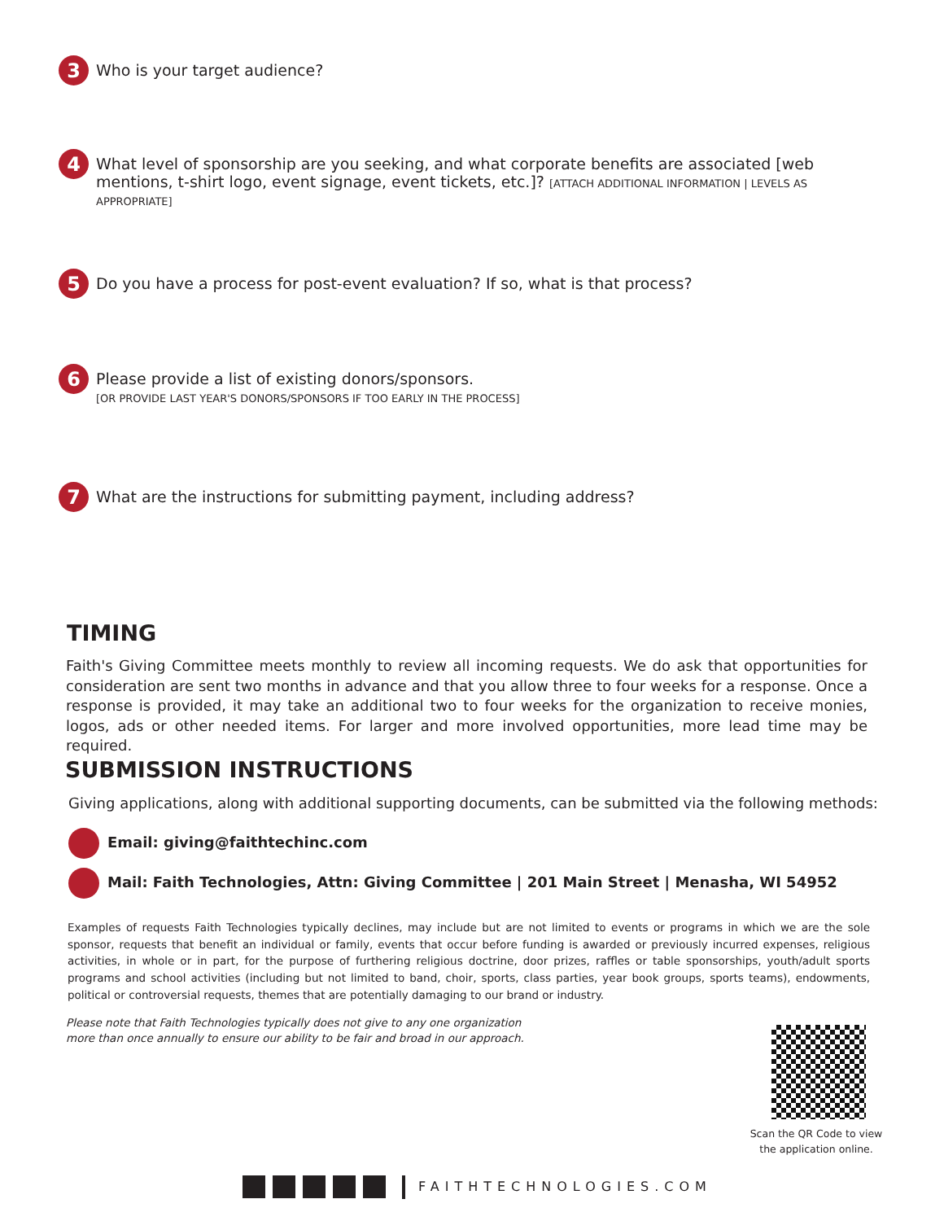3
Who is your target audience?
4
What level of sponsorship are you seeking, and what corporate benefits are associated [web mentions, t-shirt logo, event signage, event tickets, etc.]? [ATTACH ADDITIONAL INFORMATION | LEVELS AS APPROPRIATE]
5
Do you have a process for post-event evaluation? If so, what is that process?
6
Please provide a list of existing donors/sponsors.
[OR PROVIDE LAST YEAR'S DONORS/SPONSORS IF TOO EARLY IN THE PROCESS]
7
What are the instructions for submitting payment, including address?
TIMING
Faith's Giving Committee meets monthly to review all incoming requests. We do ask that opportunities for consideration are sent two months in advance and that you allow three to four weeks for a response. Once a response is provided, it may take an additional two to four weeks for the organization to receive monies, logos, ads or other needed items. For larger and more involved opportunities, more lead time may be required.
SUBMISSION INSTRUCTIONS
Giving applications, along with additional supporting documents, can be submitted via the following methods:
Email: giving@faithtechinc.com
Mail: Faith Technologies, Attn: Giving Committee | 201 Main Street | Menasha, WI 54952
Examples of requests Faith Technologies typically declines, may include but are not limited to events or programs in which we are the sole sponsor, requests that benefit an individual or family, events that occur before funding is awarded or previously incurred expenses, religious activities, in whole or in part, for the purpose of furthering religious doctrine, door prizes, raffles or table sponsorships, youth/adult sports programs and school activities (including but not limited to band, choir, sports, class parties, year book groups, sports teams), endowments, political or controversial requests, themes that are potentially damaging to our brand or industry.
Please note that Faith Technologies typically does not give to any one organization
more than once annually to ensure our ability to be fair and broad in our approach.
Scan the QR Code to view the application online.
FAITHTECHNOLOGIES.COM